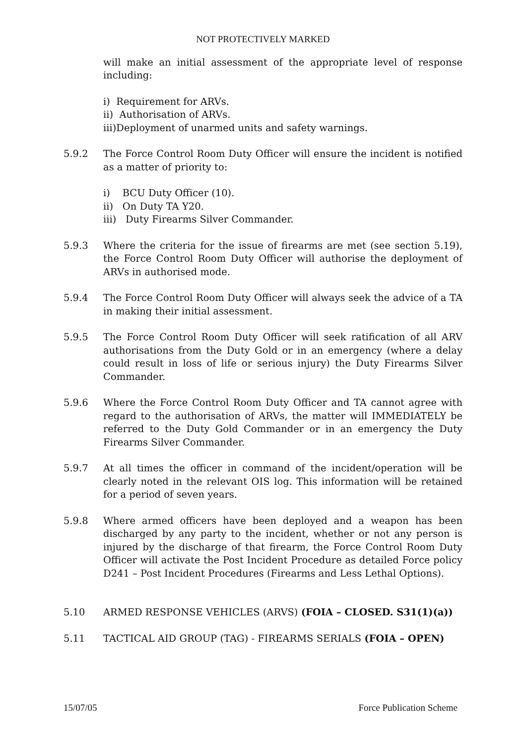NOT PROTECTIVELY MARKED
will make an initial assessment of the appropriate level of response including:
i) Requirement for ARVs.
ii) Authorisation of ARVs.
iii)Deployment of unarmed units and safety warnings.
5.9.2 The Force Control Room Duty Officer will ensure the incident is notified as a matter of priority to:
i) BCU Duty Officer (10).
ii) On Duty TA Y20.
iii) Duty Firearms Silver Commander.
5.9.3 Where the criteria for the issue of firearms are met (see section 5.19), the Force Control Room Duty Officer will authorise the deployment of ARVs in authorised mode.
5.9.4 The Force Control Room Duty Officer will always seek the advice of a TA in making their initial assessment.
5.9.5 The Force Control Room Duty Officer will seek ratification of all ARV authorisations from the Duty Gold or in an emergency (where a delay could result in loss of life or serious injury) the Duty Firearms Silver Commander.
5.9.6 Where the Force Control Room Duty Officer and TA cannot agree with regard to the authorisation of ARVs, the matter will IMMEDIATELY be referred to the Duty Gold Commander or in an emergency the Duty Firearms Silver Commander.
5.9.7 At all times the officer in command of the incident/operation will be clearly noted in the relevant OIS log. This information will be retained for a period of seven years.
5.9.8 Where armed officers have been deployed and a weapon has been discharged by any party to the incident, whether or not any person is injured by the discharge of that firearm, the Force Control Room Duty Officer will activate the Post Incident Procedure as detailed Force policy D241 – Post Incident Procedures (Firearms and Less Lethal Options).
5.10 ARMED RESPONSE VEHICLES (ARVS) (FOIA – CLOSED. S31(1)(a))
5.11 TACTICAL AID GROUP (TAG) - FIREARMS SERIALS (FOIA – OPEN)
15/07/05 Force Publication Scheme